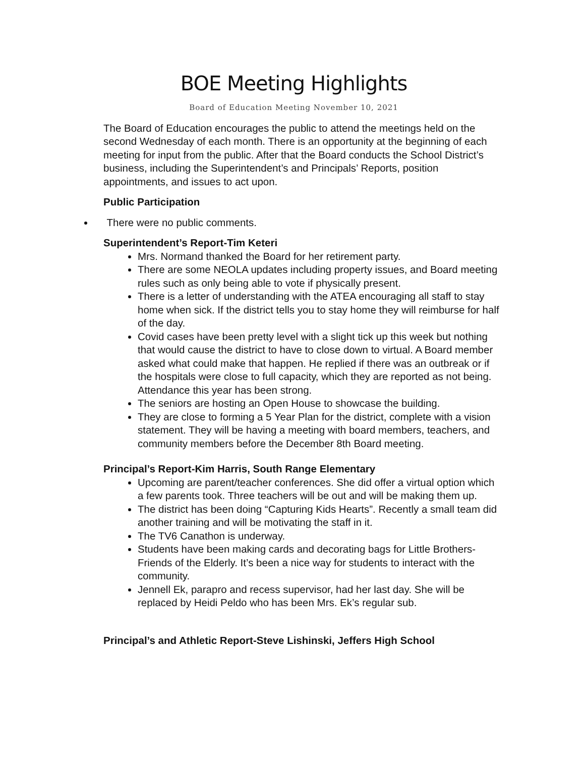BOE Meeting Highlights
Board of Education Meeting November 10, 2021
The Board of Education encourages the public to attend the meetings held on the second Wednesday of each month. There is an opportunity at the beginning of each meeting for input from the public. After that the Board conducts the School District’s business, including the Superintendent’s and Principals’ Reports, position appointments, and issues to act upon.
Public Participation
There were no public comments.
Superintendent’s Report-Tim Keteri
Mrs. Normand thanked the Board for her retirement party.
There are some NEOLA updates including property issues, and Board meeting rules such as only being able to vote if physically present.
There is a letter of understanding with the ATEA encouraging all staff to stay home when sick. If the district tells you to stay home they will reimburse for half of the day.
Covid cases have been pretty level with a slight tick up this week but nothing that would cause the district to have to close down to virtual. A Board member asked what could make that happen. He replied if there was an outbreak or if the hospitals were close to full capacity, which they are reported as not being. Attendance this year has been strong.
The seniors are hosting an Open House to showcase the building.
They are close to forming a 5 Year Plan for the district, complete with a vision statement. They will be having a meeting with board members, teachers, and community members before the December 8th Board meeting.
Principal’s Report-Kim Harris, South Range Elementary
Upcoming are parent/teacher conferences. She did offer a virtual option which a few parents took. Three teachers will be out and will be making them up.
The district has been doing “Capturing Kids Hearts”. Recently a small team did another training and will be motivating the staff in it.
The TV6 Canathon is underway.
Students have been making cards and decorating bags for Little Brothers-Friends of the Elderly. It’s been a nice way for students to interact with the community.
Jennell Ek, parapro and recess supervisor, had her last day. She will be replaced by Heidi Peldo who has been Mrs. Ek’s regular sub.
Principal’s and Athletic Report-Steve Lishinski, Jeffers High School